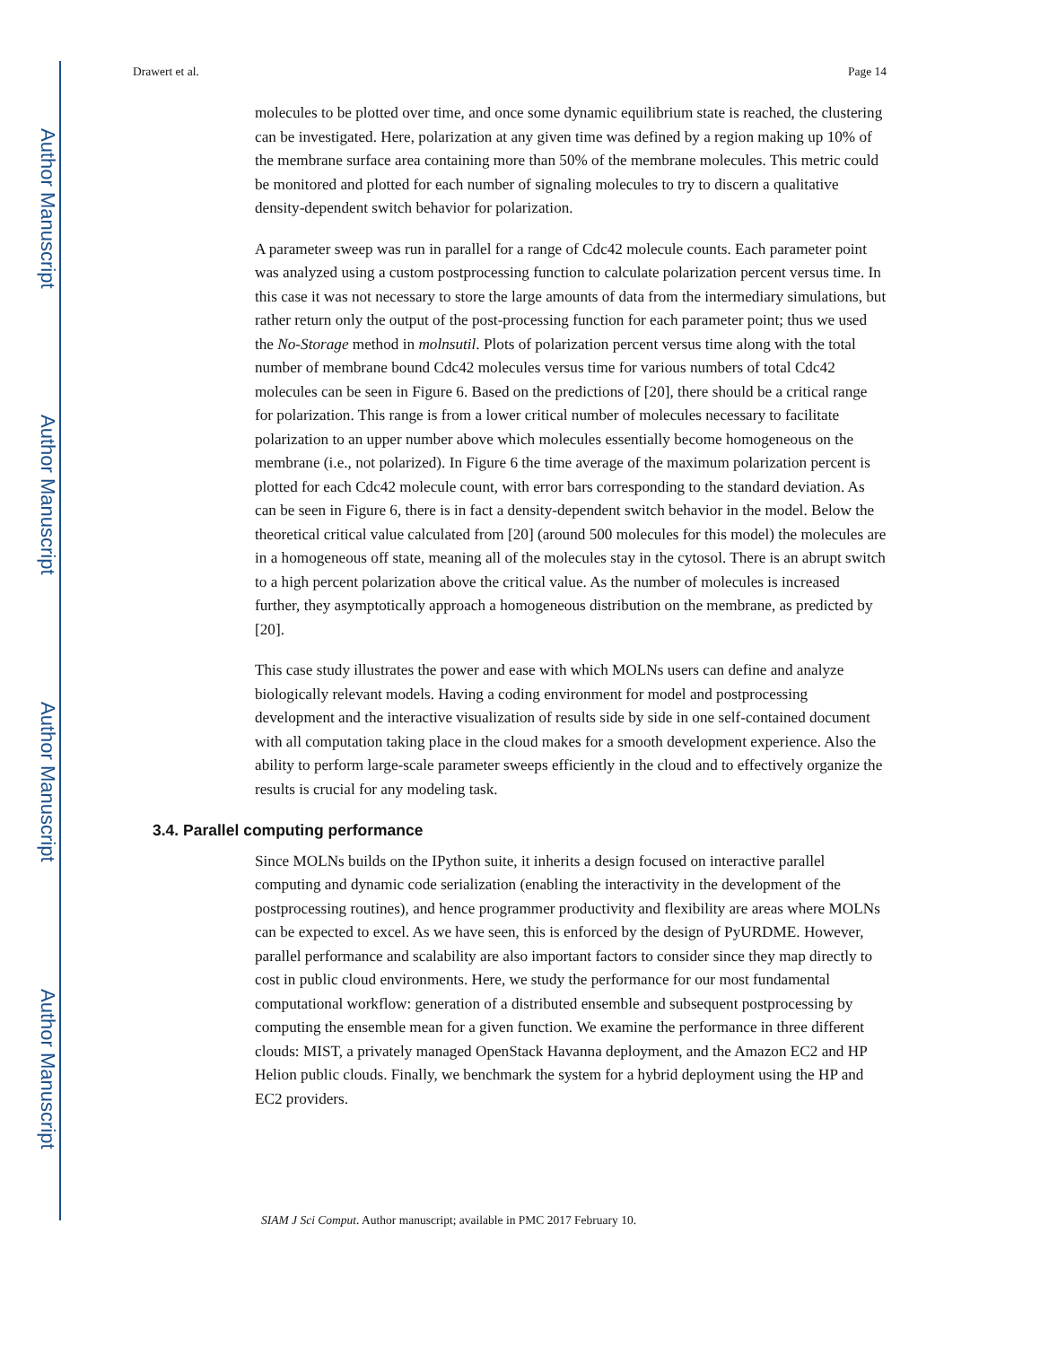Author Manuscript
Author Manuscript
Author Manuscript
Author Manuscript
Drawert et al. Page 14
molecules to be plotted over time, and once some dynamic equilibrium state is reached, the clustering can be investigated. Here, polarization at any given time was defined by a region making up 10% of the membrane surface area containing more than 50% of the membrane molecules. This metric could be monitored and plotted for each number of signaling molecules to try to discern a qualitative density-dependent switch behavior for polarization.
A parameter sweep was run in parallel for a range of Cdc42 molecule counts. Each parameter point was analyzed using a custom postprocessing function to calculate polarization percent versus time. In this case it was not necessary to store the large amounts of data from the intermediary simulations, but rather return only the output of the post-processing function for each parameter point; thus we used the No-Storage method in molnsutil. Plots of polarization percent versus time along with the total number of membrane bound Cdc42 molecules versus time for various numbers of total Cdc42 molecules can be seen in Figure 6. Based on the predictions of [20], there should be a critical range for polarization. This range is from a lower critical number of molecules necessary to facilitate polarization to an upper number above which molecules essentially become homogeneous on the membrane (i.e., not polarized). In Figure 6 the time average of the maximum polarization percent is plotted for each Cdc42 molecule count, with error bars corresponding to the standard deviation. As can be seen in Figure 6, there is in fact a density-dependent switch behavior in the model. Below the theoretical critical value calculated from [20] (around 500 molecules for this model) the molecules are in a homogeneous off state, meaning all of the molecules stay in the cytosol. There is an abrupt switch to a high percent polarization above the critical value. As the number of molecules is increased further, they asymptotically approach a homogeneous distribution on the membrane, as predicted by [20].
This case study illustrates the power and ease with which MOLNs users can define and analyze biologically relevant models. Having a coding environment for model and postprocessing development and the interactive visualization of results side by side in one self-contained document with all computation taking place in the cloud makes for a smooth development experience. Also the ability to perform large-scale parameter sweeps efficiently in the cloud and to effectively organize the results is crucial for any modeling task.
3.4. Parallel computing performance
Since MOLNs builds on the IPython suite, it inherits a design focused on interactive parallel computing and dynamic code serialization (enabling the interactivity in the development of the postprocessing routines), and hence programmer productivity and flexibility are areas where MOLNs can be expected to excel. As we have seen, this is enforced by the design of PyURDME. However, parallel performance and scalability are also important factors to consider since they map directly to cost in public cloud environments. Here, we study the performance for our most fundamental computational workflow: generation of a distributed ensemble and subsequent postprocessing by computing the ensemble mean for a given function. We examine the performance in three different clouds: MIST, a privately managed OpenStack Havanna deployment, and the Amazon EC2 and HP Helion public clouds. Finally, we benchmark the system for a hybrid deployment using the HP and EC2 providers.
SIAM J Sci Comput. Author manuscript; available in PMC 2017 February 10.